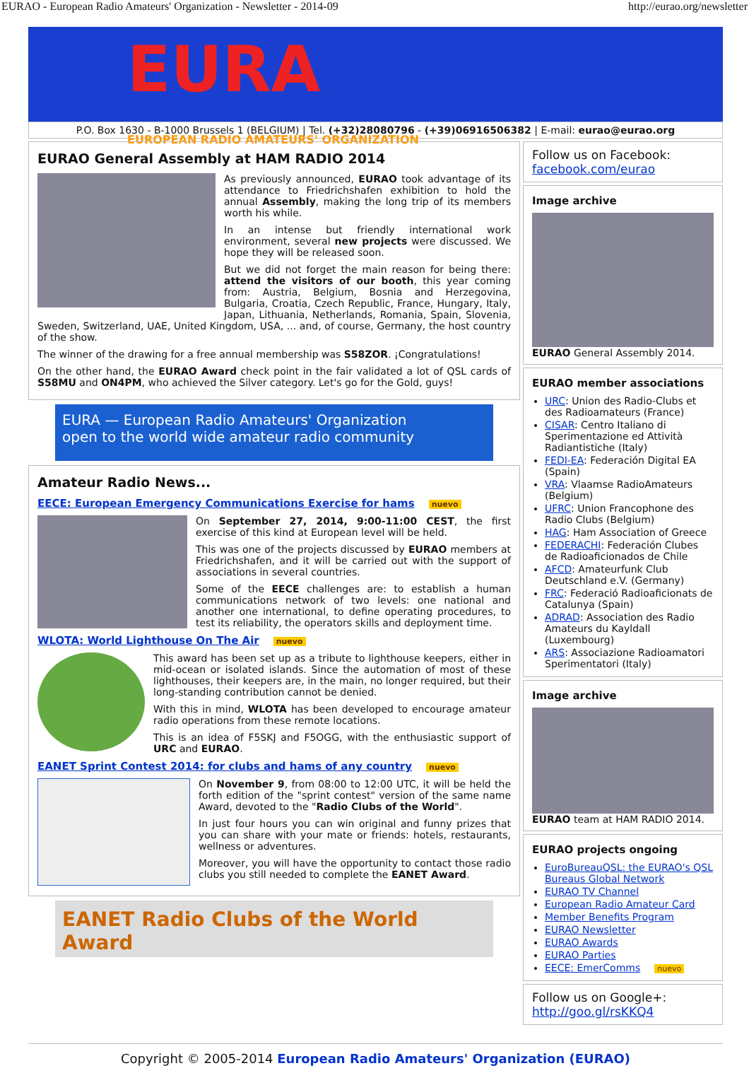EURAO - European Radio Amateurs' Organization - Newsletter - 2014-09 http://eurao.org/newsletter
EURA
EUROPEAN RADIO AMATEURS' ORGANIZATION
P.O. Box 1630 - B-1000 Brussels 1 (BELGIUM) | Tel. (+32)28080796 - (+39)06916506382 | E-mail: eurao@eurao.org
EURAO General Assembly at HAM RADIO 2014
As previously announced, EURAO took advantage of its attendance to Friedrichshafen exhibition to hold the annual Assembly, making the long trip of its members worth his while.
In an intense but friendly international work environment, several new projects were discussed. We hope they will be released soon.
But we did not forget the main reason for being there: attend the visitors of our booth, this year coming from: Austria, Belgium, Bosnia and Herzegovina, Bulgaria, Croatia, Czech Republic, France, Hungary, Italy, Japan, Lithuania, Netherlands, Romania, Spain, Slovenia, Sweden, Switzerland, UAE, United Kingdom, USA, ... and, of course, Germany, the host country of the show.
The winner of the drawing for a free annual membership was S58ZOR. ¡Congratulations!
On the other hand, the EURAO Award check point in the fair validated a lot of QSL cards of S58MU and ON4PM, who achieved the Silver category. Let's go for the Gold, guys!
EURA — European Radio Amateurs' Organization
open to the world wide amateur radio community
Amateur Radio News...
EECE: European Emergency Communications Exercise for hams nuevo
On September 27, 2014, 9:00-11:00 CEST, the first exercise of this kind at European level will be held.
This was one of the projects discussed by EURAO members at Friedrichshafen, and it will be carried out with the support of associations in several countries.
Some of the EECE challenges are: to establish a human communications network of two levels: one national and another one international, to define operating procedures, to test its reliability, the operators skills and deployment time.
WLOTA: World Lighthouse On The Air nuevo
This award has been set up as a tribute to lighthouse keepers, either in mid-ocean or isolated islands. Since the automation of most of these lighthouses, their keepers are, in the main, no longer required, but their long-standing contribution cannot be denied.
With this in mind, WLOTA has been developed to encourage amateur radio operations from these remote locations.
This is an idea of F5SKJ and F5OGG, with the enthusiastic support of URC and EURAO.
EANET Sprint Contest 2014: for clubs and hams of any country nuevo
On November 9, from 08:00 to 12:00 UTC, it will be held the forth edition of the "sprint contest" version of the same name Award, devoted to the "Radio Clubs of the World".
In just four hours you can win original and funny prizes that you can share with your mate or friends: hotels, restaurants, wellness or adventures.
Moreover, you will have the opportunity to contact those radio clubs you still needed to complete the EANET Award.
EANET Radio Clubs of the World Award
Follow us on Facebook:
facebook.com/eurao
Image archive
EURAO General Assembly 2014.
EURAO member associations
URC: Union des Radio-Clubs et des Radioamateurs (France)
CISAR: Centro Italiano di Sperimentazione ed Attività Radiantistiche (Italy)
FEDI-EA: Federación Digital EA (Spain)
VRA: Vlaamse RadioAmateurs (Belgium)
UFRC: Union Francophone des Radio Clubs (Belgium)
HAG: Ham Association of Greece
FEDERACHI: Federación Clubes de Radioaficionados de Chile
AFCD: Amateurfunk Club Deutschland e.V. (Germany)
FRC: Federació Radioaficionats de Catalunya (Spain)
ADRAD: Association des Radio Amateurs du Kayldall (Luxembourg)
ARS: Associazione Radioamatori Sperimentatori (Italy)
Image archive
EURAO team at HAM RADIO 2014.
EURAO projects ongoing
EuroBureauQSL: the EURAO's QSL Bureaus Global Network
EURAO TV Channel
European Radio Amateur Card
Member Benefits Program
EURAO Newsletter
EURAO Awards
EURAO Parties
EECE: EmerComms nuevo
Follow us on Google+:
http://goo.gl/rsKKQ4
Copyright © 2005-2014 European Radio Amateurs' Organization (EURAO)